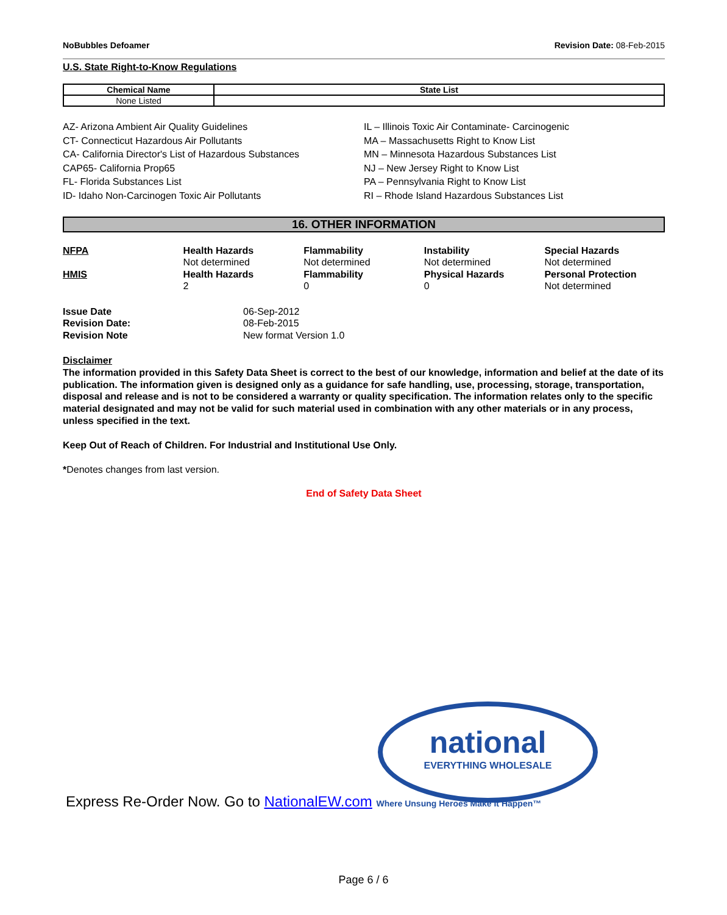NoBubbles Defoamer Revision Date: 08-Feb-2015
U.S. State Right-to-Know Regulations
| Chemical Name | State List |
| --- | --- |
| None Listed | |
AZ- Arizona Ambient Air Quality Guidelines
CT- Connecticut Hazardous Air Pollutants
CA- California Director's List of Hazardous Substances
CAP65- California Prop65
FL- Florida Substances List
ID- Idaho Non-Carcinogen Toxic Air Pollutants
IL – Illinois Toxic Air Contaminate- Carcinogenic
MA – Massachusetts Right to Know List
MN – Minnesota Hazardous Substances List
NJ – New Jersey Right to Know List
PA – Pennsylvania Right to Know List
RI – Rhode Island Hazardous Substances List
16. OTHER INFORMATION
| NFPA | Health Hazards | Flammability | Instability | Special Hazards |
| | Not determined | Not determined | Not determined | Not determined |
| HMIS | Health Hazards | Flammability | Physical Hazards | Personal Protection |
| | 2 | 0 | 0 | Not determined |
| Issue Date | 06-Sep-2012 |
| Revision Date: | 08-Feb-2015 |
| Revision Note | New format Version 1.0 |
Disclaimer
The information provided in this Safety Data Sheet is correct to the best of our knowledge, information and belief at the date of its publication. The information given is designed only as a guidance for safe handling, use, processing, storage, transportation, disposal and release and is not to be considered a warranty or quality specification. The information relates only to the specific material designated and may not be valid for such material used in combination with any other materials or in any process, unless specified in the text.
Keep Out of Reach of Children. For Industrial and Institutional Use Only.
*Denotes changes from last version.
End of Safety Data Sheet
national
EVERYTHING WHOLESALE
Express Re-Order Now. Go to NationalEW.com Where Unsung Heroes Make It Happen™
Page 6 / 6